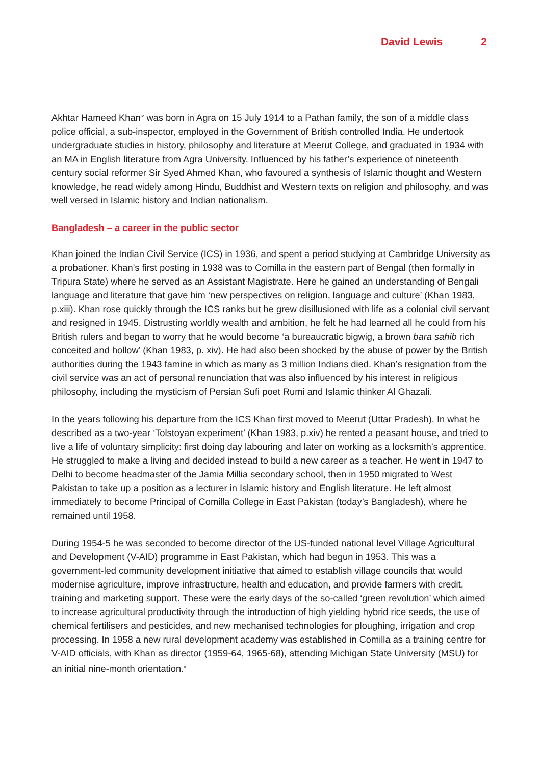David Lewis 2
Akhtar Hameed Khan<sup>iv</sup> was born in Agra on 15 July 1914 to a Pathan family, the son of a middle class police official, a sub-inspector, employed in the Government of British controlled India. He undertook undergraduate studies in history, philosophy and literature at Meerut College, and graduated in 1934 with an MA in English literature from Agra University. Influenced by his father’s experience of nineteenth century social reformer Sir Syed Ahmed Khan, who favoured a synthesis of Islamic thought and Western knowledge, he read widely among Hindu, Buddhist and Western texts on religion and philosophy, and was well versed in Islamic history and Indian nationalism.
Bangladesh – a career in the public sector
Khan joined the Indian Civil Service (ICS) in 1936, and spent a period studying at Cambridge University as a probationer. Khan’s first posting in 1938 was to Comilla in the eastern part of Bengal (then formally in Tripura State) where he served as an Assistant Magistrate. Here he gained an understanding of Bengali language and literature that gave him ‘new perspectives on religion, language and culture’ (Khan 1983, p.xiii). Khan rose quickly through the ICS ranks but he grew disillusioned with life as a colonial civil servant and resigned in 1945. Distrusting worldly wealth and ambition, he felt he had learned all he could from his British rulers and began to worry that he would become ‘a bureaucratic bigwig, a brown bara sahib rich conceited and hollow’ (Khan 1983, p. xiv). He had also been shocked by the abuse of power by the British authorities during the 1943 famine in which as many as 3 million Indians died. Khan’s resignation from the civil service was an act of personal renunciation that was also influenced by his interest in religious philosophy, including the mysticism of Persian Sufi poet Rumi and Islamic thinker Al Ghazali.
In the years following his departure from the ICS Khan first moved to Meerut (Uttar Pradesh). In what he described as a two-year ‘Tolstoyan experiment’ (Khan 1983, p.xiv) he rented a peasant house, and tried to live a life of voluntary simplicity: first doing day labouring and later on working as a locksmith’s apprentice. He struggled to make a living and decided instead to build a new career as a teacher. He went in 1947 to Delhi to become headmaster of the Jamia Millia secondary school, then in 1950 migrated to West Pakistan to take up a position as a lecturer in Islamic history and English literature. He left almost immediately to become Principal of Comilla College in East Pakistan (today’s Bangladesh), where he remained until 1958.
During 1954-5 he was seconded to become director of the US-funded national level Village Agricultural and Development (V-AID) programme in East Pakistan, which had begun in 1953. This was a government-led community development initiative that aimed to establish village councils that would modernise agriculture, improve infrastructure, health and education, and provide farmers with credit, training and marketing support. These were the early days of the so-called ‘green revolution’ which aimed to increase agricultural productivity through the introduction of high yielding hybrid rice seeds, the use of chemical fertilisers and pesticides, and new mechanised technologies for ploughing, irrigation and crop processing. In 1958 a new rural development academy was established in Comilla as a training centre for V-AID officials, with Khan as director (1959-64, 1965-68), attending Michigan State University (MSU) for an initial nine-month orientation.<sup>v</sup>